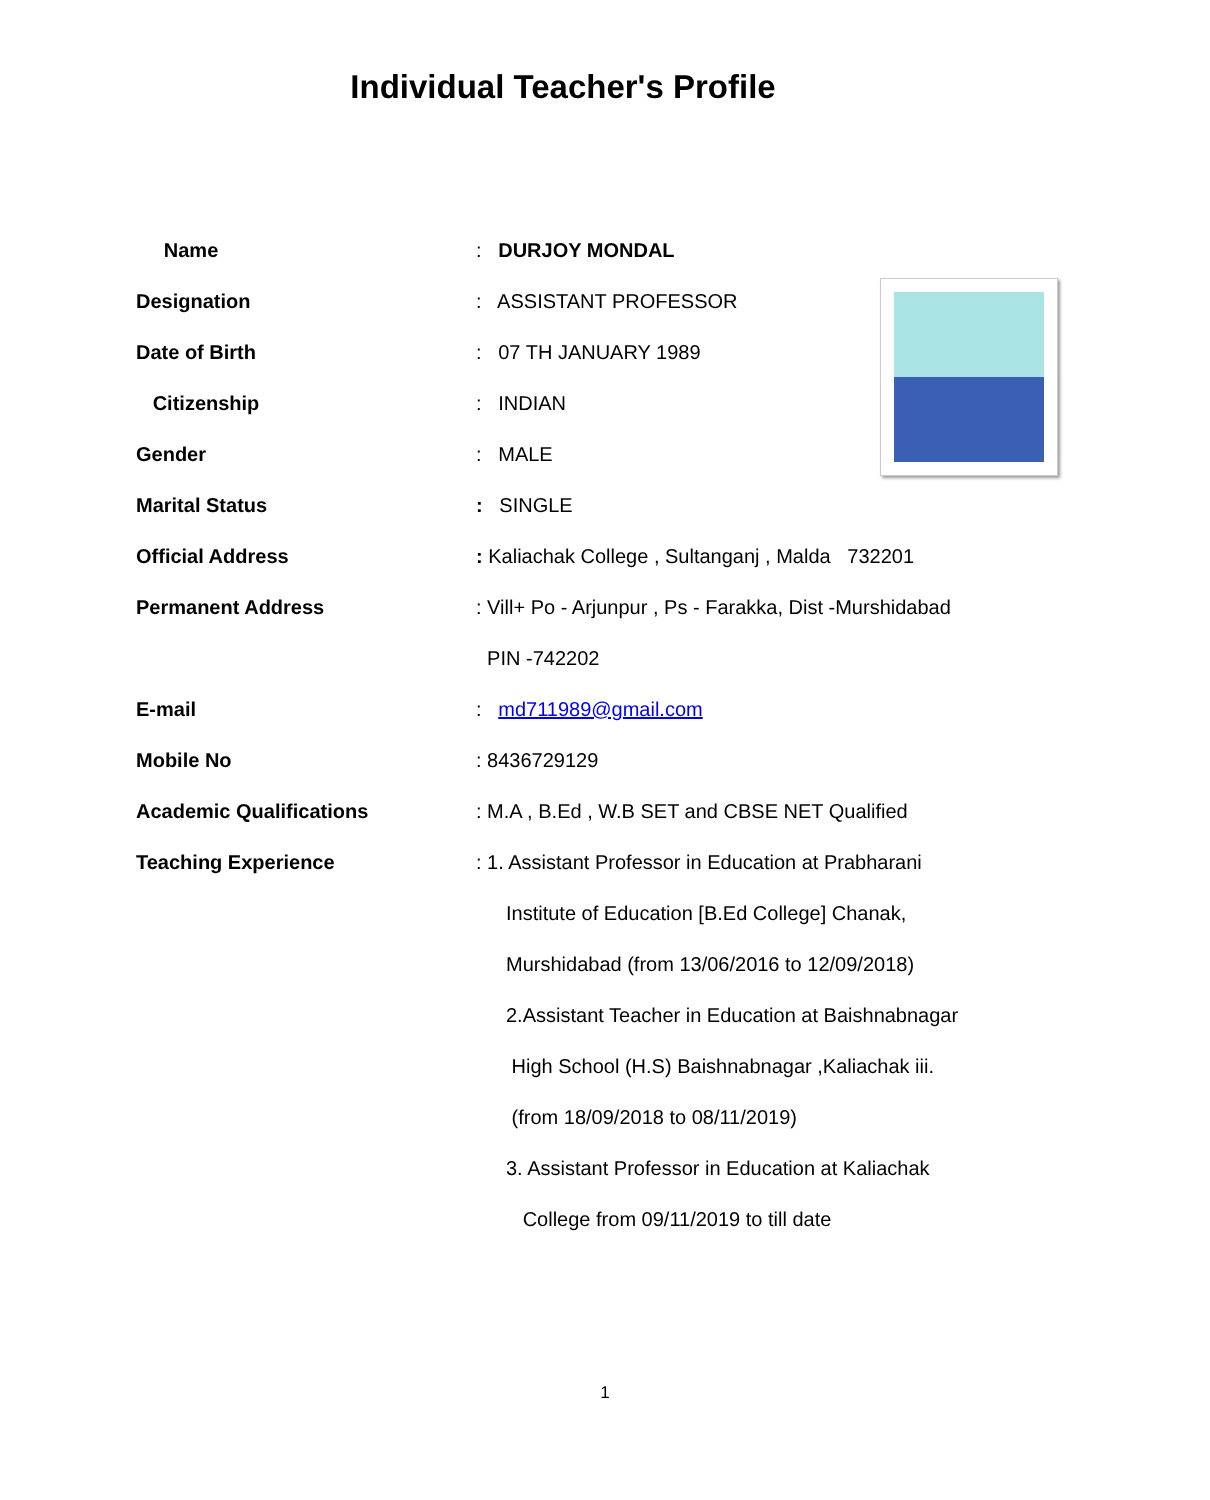Individual Teacher's Profile
| Name | : DURJOY MONDAL |
| Designation | : ASSISTANT PROFESSOR |
| Date of Birth | : 07 TH JANUARY 1989 |
| Citizenship | : INDIAN |
| Gender | : MALE |
| Marital Status | : SINGLE |
| Official Address | : Kaliachak College , Sultanganj , Malda 732201 |
| Permanent Address | : Vill+ Po - Arjunpur , Ps - Farakka, Dist -Murshidabad |
| | PIN -742202 |
| E-mail | : md711989@gmail.com |
| Mobile No | : 8436729129 |
| Academic Qualifications | : M.A , B.Ed , W.B SET and CBSE NET Qualified |
| Teaching Experience | : 1. Assistant Professor in Education at Prabharani |
| | Institute of Education [B.Ed College] Chanak, |
| | Murshidabad (from 13/06/2016 to 12/09/2018) |
| | 2.Assistant Teacher in Education at Baishnabnagar |
| | High School (H.S) Baishnabnagar ,Kaliachak iii. |
| | (from 18/09/2018 to 08/11/2019) |
| | 3. Assistant Professor in Education at Kaliachak |
| | College from 09/11/2019 to till date |
1